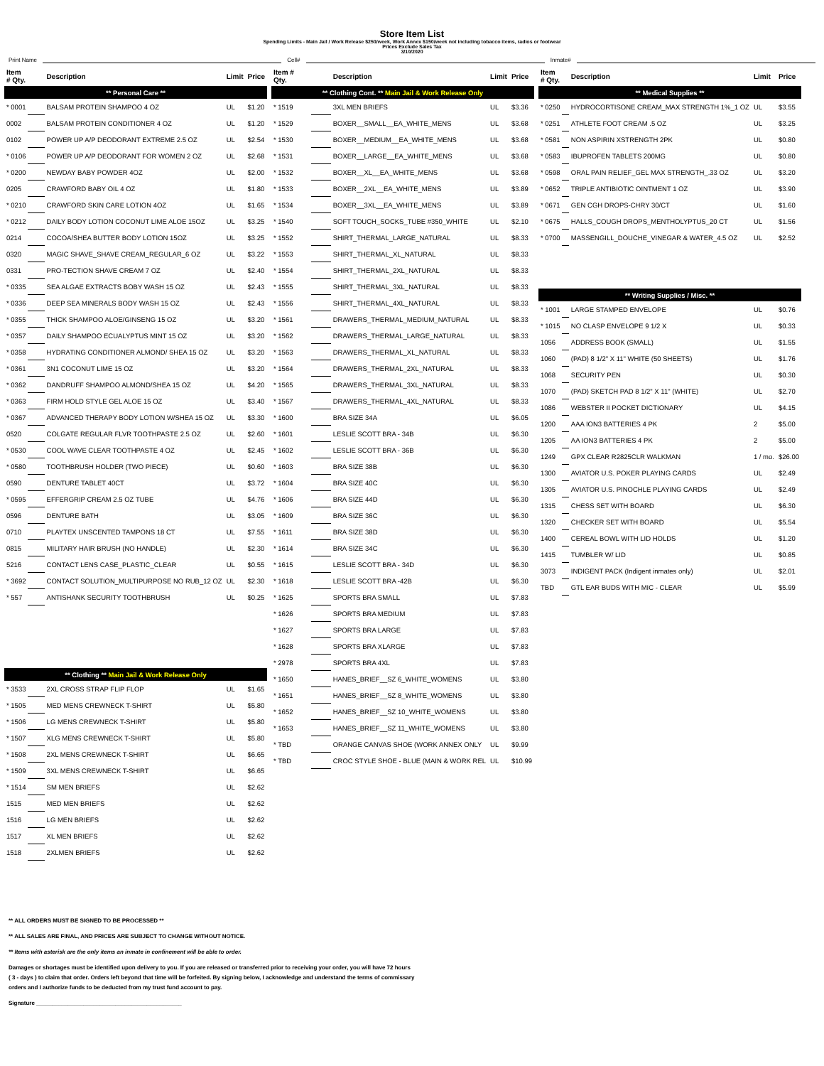Store Item List
Spending Limits - Main Jail / Work Release $250/week, Work Annex $150/week not including tobacco items, radios or footwear
Prices Exclude Sales Tax
3/10/2020
Print Name Cell# Inmate#
| Item # Qty. | | Description | Limit | Price |
| --- | --- | --- | --- | --- |
| ** Personal Care ** | | | | |
| * 0001 | | BALSAM PROTEIN SHAMPOO 4 OZ | UL | $1.20 |
| 0002 | | BALSAM PROTEIN CONDITIONER 4 OZ | UL | $1.20 |
| 0102 | | POWER UP A/P DEODORANT EXTREME 2.5 OZ | UL | $2.54 |
| * 0106 | | POWER UP A/P DEODORANT FOR WOMEN 2 OZ | UL | $2.68 |
| * 0200 | | NEWDAY BABY POWDER 4OZ | UL | $2.00 |
| 0205 | | CRAWFORD BABY OIL 4 OZ | UL | $1.80 |
| * 0210 | | CRAWFORD SKIN CARE LOTION 4OZ | UL | $1.65 |
| * 0212 | | DAILY BODY LOTION COCONUT LIME ALOE 15OZ | UL | $3.25 |
| 0214 | | COCOA/SHEA BUTTER BODY LOTION 15OZ | UL | $3.25 |
| 0320 | | MAGIC SHAVE_SHAVE CREAM_REGULAR_6 OZ | UL | $3.22 |
| 0331 | | PRO-TECTION SHAVE CREAM 7 OZ | UL | $2.40 |
| * 0335 | | SEA ALGAE EXTRACTS BOBY WASH 15 OZ | UL | $2.43 |
| * 0336 | | DEEP SEA MINERALS BODY WASH 15 OZ | UL | $2.43 |
| * 0355 | | THICK SHAMPOO ALOE/GINSENG 15 OZ | UL | $3.20 |
| * 0357 | | DAILY SHAMPOO ECUALYPTUS MINT 15 OZ | UL | $3.20 |
| * 0358 | | HYDRATING CONDITIONER ALMOND/ SHEA 15 OZ | UL | $3.20 |
| * 0361 | | 3N1 COCONUT LIME 15 OZ | UL | $3.20 |
| * 0362 | | DANDRUFF SHAMPOO ALMOND/SHEA 15 OZ | UL | $4.20 |
| * 0363 | | FIRM HOLD STYLE GEL ALOE 15 OZ | UL | $3.40 |
| * 0367 | | ADVANCED THERAPY BODY LOTION W/SHEA 15 OZ | UL | $3.30 |
| 0520 | | COLGATE REGULAR FLVR TOOTHPASTE 2.5 OZ | UL | $2.60 |
| * 0530 | | COOL WAVE CLEAR TOOTHPASTE 4 OZ | UL | $2.45 |
| * 0580 | | TOOTHBRUSH HOLDER (TWO PIECE) | UL | $0.60 |
| 0590 | | DENTURE TABLET 40CT | UL | $3.72 |
| * 0595 | | EFFERGRIP CREAM 2.5 OZ TUBE | UL | $4.76 |
| 0596 | | DENTURE BATH | UL | $3.05 |
| 0710 | | PLAYTEX UNSCENTED TAMPONS 18 CT | UL | $7.55 |
| 0815 | | MILITARY HAIR BRUSH (NO HANDLE) | UL | $2.30 |
| 5216 | | CONTACT LENS CASE_PLASTIC_CLEAR | UL | $0.55 |
| * 3692 | | CONTACT SOLUTION_MULTIPURPOSE NO RUB_12 OZ | UL | $2.30 |
| * 557 | | ANTISHANK SECURITY TOOTHBRUSH | UL | $0.25 |
| ** Clothing ** Main Jail & Work Release Only | | | | |
| * 3533 | | 2XL CROSS STRAP FLIP FLOP | UL | $1.65 |
| * 1505 | | MED MENS CREWNECK T-SHIRT | UL | $5.80 |
| * 1506 | | LG MENS CREWNECK T-SHIRT | UL | $5.80 |
| * 1507 | | XLG MENS CREWNECK T-SHIRT | UL | $5.80 |
| * 1508 | | 2XL MENS CREWNECK T-SHIRT | UL | $6.65 |
| * 1509 | | 3XL MENS CREWNECK T-SHIRT | UL | $6.65 |
| * 1514 | | SM MEN BRIEFS | UL | $2.62 |
| 1515 | | MED MEN BRIEFS | UL | $2.62 |
| 1516 | | LG MEN BRIEFS | UL | $2.62 |
| 1517 | | XL MEN BRIEFS | UL | $2.62 |
| 1518 | | 2XLMEN BRIEFS | UL | $2.62 |
| Item # Qty. | | Description | Limit | Price |
| --- | --- | --- | --- | --- |
| ** Clothing Cont. ** Main Jail & Work Release Only | | | | |
| * 1519 | | 3XL MEN BRIEFS | UL | $3.36 |
| * 1529 | | BOXER__SMALL__EA_WHITE_MENS | UL | $3.68 |
| * 1530 | | BOXER__MEDIUM__EA_WHITE_MENS | UL | $3.68 |
| * 1531 | | BOXER__LARGE__EA_WHITE_MENS | UL | $3.68 |
| * 1532 | | BOXER__XL__EA_WHITE_MENS | UL | $3.68 |
| * 1533 | | BOXER__2XL__EA_WHITE_MENS | UL | $3.89 |
| * 1534 | | BOXER__3XL__EA_WHITE_MENS | UL | $3.89 |
| * 1540 | | SOFT TOUCH_SOCKS_TUBE #350_WHITE | UL | $2.10 |
| * 1552 | | SHIRT_THERMAL_LARGE_NATURAL | UL | $8.33 |
| * 1553 | | SHIRT_THERMAL_XL_NATURAL | UL | $8.33 |
| * 1554 | | SHIRT_THERMAL_2XL_NATURAL | UL | $8.33 |
| * 1555 | | SHIRT_THERMAL_3XL_NATURAL | UL | $8.33 |
| * 1556 | | SHIRT_THERMAL_4XL_NATURAL | UL | $8.33 |
| * 1561 | | DRAWERS_THERMAL_MEDIUM_NATURAL | UL | $8.33 |
| * 1562 | | DRAWERS_THERMAL_LARGE_NATURAL | UL | $8.33 |
| * 1563 | | DRAWERS_THERMAL_XL_NATURAL | UL | $8.33 |
| * 1564 | | DRAWERS_THERMAL_2XL_NATURAL | UL | $8.33 |
| * 1565 | | DRAWERS_THERMAL_3XL_NATURAL | UL | $8.33 |
| * 1567 | | DRAWERS_THERMAL_4XL_NATURAL | UL | $8.33 |
| * 1600 | | BRA SIZE 34A | UL | $6.05 |
| * 1601 | | LESLIE SCOTT BRA - 34B | UL | $6.30 |
| * 1602 | | LESLIE SCOTT BRA - 36B | UL | $6.30 |
| * 1603 | | BRA SIZE 38B | UL | $6.30 |
| * 1604 | | BRA SIZE 40C | UL | $6.30 |
| * 1606 | | BRA SIZE 44D | UL | $6.30 |
| * 1609 | | BRA SIZE 36C | UL | $6.30 |
| * 1611 | | BRA SIZE 38D | UL | $6.30 |
| * 1614 | | BRA SIZE 34C | UL | $6.30 |
| * 1615 | | LESLIE SCOTT BRA - 34D | UL | $6.30 |
| * 1618 | | LESLIE SCOTT BRA -42B | UL | $6.30 |
| * 1625 | | SPORTS BRA SMALL | UL | $7.83 |
| * 1626 | | SPORTS BRA MEDIUM | UL | $7.83 |
| * 1627 | | SPORTS BRA LARGE | UL | $7.83 |
| * 1628 | | SPORTS BRA XLARGE | UL | $7.83 |
| * 2978 | | SPORTS BRA 4XL | UL | $7.83 |
| * 1650 | | HANES_BRIEF__SZ 6_WHITE_WOMENS | UL | $3.80 |
| * 1651 | | HANES_BRIEF__SZ 8_WHITE_WOMENS | UL | $3.80 |
| * 1652 | | HANES_BRIEF__SZ 10_WHITE_WOMENS | UL | $3.80 |
| * 1653 | | HANES_BRIEF__SZ 11_WHITE_WOMENS | UL | $3.80 |
| * TBD | | ORANGE CANVAS SHOE (WORK ANNEX ONLY | UL | $9.99 |
| * TBD | | CROC STYLE SHOE - BLUE (MAIN & WORK REL | UL | $10.99 |
| Item # Qty. | | Description | Limit | Price |
| --- | --- | --- | --- | --- |
| ** Medical Supplies ** | | | | |
| * 0250 | | HYDROCORTISONE CREAM_MAX STRENGTH 1%_1 OZ | UL | $3.55 |
| * 0251 | | ATHLETE FOOT CREAM .5 OZ | UL | $3.25 |
| * 0581 | | NON ASPIRIN XSTRENGTH 2PK | UL | $0.80 |
| * 0583 | | IBUPROFEN TABLETS 200MG | UL | $0.80 |
| * 0598 | | ORAL PAIN RELIEF_GEL MAX STRENGTH_.33 OZ | UL | $3.20 |
| * 0652 | | TRIPLE ANTIBIOTIC OINTMENT 1 OZ | UL | $3.90 |
| * 0671 | | GEN CGH DROPS-CHRY 30/CT | UL | $1.60 |
| * 0675 | | HALLS_COUGH DROPS_MENTHOLYPTUS_20 CT | UL | $1.56 |
| * 0700 | | MASSENGILL_DOUCHE_VINEGAR & WATER_4.5 OZ | UL | $2.52 |
| ** Writing Supplies / Misc. ** | | | | |
| * 1001 | | LARGE STAMPED ENVELOPE | UL | $0.76 |
| * 1015 | | NO CLASP ENVELOPE 9 1/2 X | UL | $0.33 |
| 1056 | | ADDRESS BOOK (SMALL) | UL | $1.55 |
| 1060 | | (PAD) 8 1/2" X 11" WHITE (50 SHEETS) | UL | $1.76 |
| 1068 | | SECURITY PEN | UL | $0.30 |
| 1070 | | (PAD) SKETCH PAD 8 1/2" X 11" (WHITE) | UL | $2.70 |
| 1086 | | WEBSTER II POCKET DICTIONARY | UL | $4.15 |
| 1200 | | AAA ION3 BATTERIES 4 PK | 2 | $5.00 |
| 1205 | | AA ION3 BATTERIES 4 PK | 2 | $5.00 |
| 1249 | | GPX CLEAR R2825CLR WALKMAN | 1 / mo. | $26.00 |
| 1300 | | AVIATOR U.S. POKER PLAYING CARDS | UL | $2.49 |
| 1305 | | AVIATOR U.S. PINOCHLE PLAYING CARDS | UL | $2.49 |
| 1315 | | CHESS SET WITH BOARD | UL | $6.30 |
| 1320 | | CHECKER SET WITH BOARD | UL | $5.54 |
| 1400 | | CEREAL BOWL WITH LID HOLDS | UL | $1.20 |
| 1415 | | TUMBLER W/ LID | UL | $0.85 |
| 3073 | | INDIGENT PACK (Indigent inmates only) | UL | $2.01 |
| TBD | | GTL EAR BUDS WITH MIC - CLEAR | UL | $5.99 |
** ALL ORDERS MUST BE SIGNED TO BE PROCESSED **
** ALL SALES ARE FINAL, AND PRICES ARE SUBJECT TO CHANGE WITHOUT NOTICE.
** Items with asterisk are the only items an inmate in confinement will be able to order.
Damages or shortages must be identified upon delivery to you. If you are released or transferred prior to receiving your order, you will have 72 hours
( 3 - days ) to claim that order. Orders left beyond that time will be forfeited. By signing below, I acknowledge and understand the terms of commissary
orders and I authorize funds to be deducted from my trust fund account to pay.
Signature ______________________________________________